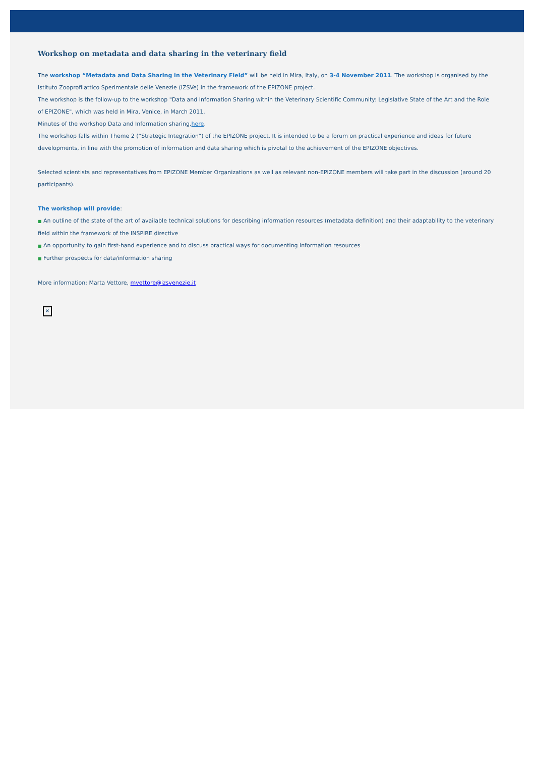Workshop on metadata and data sharing in the veterinary field
The workshop “Metadata and Data Sharing in the Veterinary Field” will be held in Mira, Italy, on 3-4 November 2011. The workshop is organised by the Istituto Zooprofilattico Sperimentale delle Venezie (IZSVe) in the framework of the EPIZONE project.
The workshop is the follow-up to the workshop "Data and Information Sharing within the Veterinary Scientific Community: Legislative State of the Art and the Role of EPIZONE", which was held in Mira, Venice, in March 2011.
Minutes of the workshop Data and Information sharing,here.
The workshop falls within Theme 2 (“Strategic Integration”) of the EPIZONE project. It is intended to be a forum on practical experience and ideas for future developments, in line with the promotion of information and data sharing which is pivotal to the achievement of the EPIZONE objectives.
Selected scientists and representatives from EPIZONE Member Organizations as well as relevant non-EPIZONE members will take part in the discussion (around 20 participants).
The workshop will provide:
■ An outline of the state of the art of available technical solutions for describing information resources (metadata definition) and their adaptability to the veterinary field within the framework of the INSPIRE directive
■ An opportunity to gain first-hand experience and to discuss practical ways for documenting information resources
■ Further prospects for data/information sharing
More information: Marta Vettore, mvettore@izsvenezie.it
×